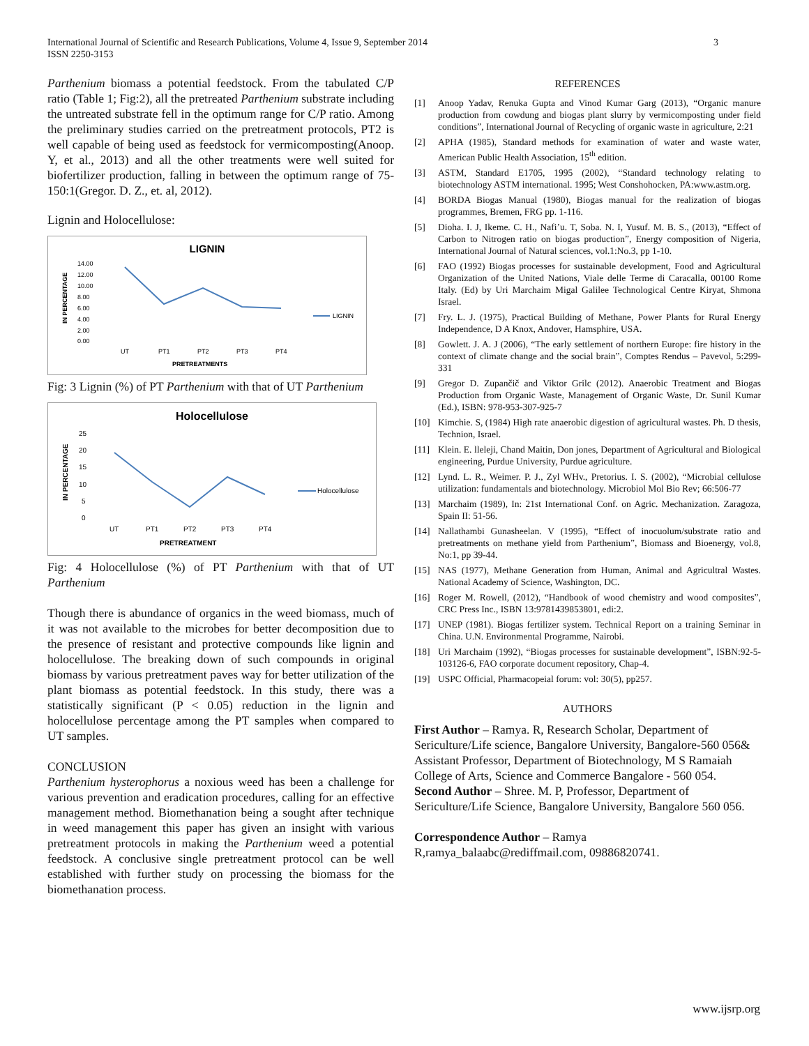International Journal of Scientific and Research Publications, Volume 4, Issue 9, September 2014
ISSN 2250-3153
3
Parthenium biomass a potential feedstock. From the tabulated C/P ratio (Table 1; Fig:2), all the pretreated Parthenium substrate including the untreated substrate fell in the optimum range for C/P ratio. Among the preliminary studies carried on the pretreatment protocols, PT2 is well capable of being used as feedstock for vermicomposting(Anoop. Y, et al., 2013) and all the other treatments were well suited for biofertilizer production, falling in between the optimum range of 75-150:1(Gregor. D. Z., et. al, 2012).
Lignin and Holocellulose:
LIGNIN
14.00
12.00
10.00
8.00
6.00
4.00
2.00
0.00
UT
PT1
PT2
PT3
PT4
PRETREATMENTS
IN PERCENTAGE
LIGNIN
Fig: 3 Lignin (%) of PT Parthenium with that of UT Parthenium
Holocellulose
25
20
15
10
5
0
UT
PT1
PT2
PT3
PT4
PRETREATMENT
IN PERCENTAGE
Holocellulose
Fig: 4 Holocellulose (%) of PT Parthenium with that of UT Parthenium
Though there is abundance of organics in the weed biomass, much of it was not available to the microbes for better decomposition due to the presence of resistant and protective compounds like lignin and holocellulose. The breaking down of such compounds in original biomass by various pretreatment paves way for better utilization of the plant biomass as potential feedstock. In this study, there was a statistically significant (P < 0.05) reduction in the lignin and holocellulose percentage among the PT samples when compared to UT samples.
CONCLUSION
Parthenium hysterophorus a noxious weed has been a challenge for various prevention and eradication procedures, calling for an effective management method. Biomethanation being a sought after technique in weed management this paper has given an insight with various pretreatment protocols in making the Parthenium weed a potential feedstock. A conclusive single pretreatment protocol can be well established with further study on processing the biomass for the biomethanation process.
REFERENCES
[1] Anoop Yadav, Renuka Gupta and Vinod Kumar Garg (2013), “Organic manure production from cowdung and biogas plant slurry by vermicomposting under field conditions”, International Journal of Recycling of organic waste in agriculture, 2:21
[2] APHA (1985), Standard methods for examination of water and waste water, American Public Health Association, 15<sup>th</sup> edition.
[3] ASTM, Standard E1705, 1995 (2002), “Standard technology relating to biotechnology ASTM international. 1995; West Conshohocken, PA:www.astm.org.
[4] BORDA Biogas Manual (1980), Biogas manual for the realization of biogas programmes, Bremen, FRG pp. 1-116.
[5] Dioha. I. J, Ikeme. C. H., Nafi’u. T, Soba. N. I, Yusuf. M. B. S., (2013), “Effect of Carbon to Nitrogen ratio on biogas production”, Energy composition of Nigeria, International Journal of Natural sciences, vol.1:No.3, pp 1-10.
[6] FAO (1992) Biogas processes for sustainable development, Food and Agricultural Organization of the United Nations, Viale delle Terme di Caracalla, 00100 Rome Italy. (Ed) by Uri Marchaim Migal Galilee Technological Centre Kiryat, Shmona Israel.
[7] Fry. L. J. (1975), Practical Building of Methane, Power Plants for Rural Energy Independence, D A Knox, Andover, Hamsphire, USA.
[8] Gowlett. J. A. J (2006), “The early settlement of northern Europe: fire history in the context of climate change and the social brain”, Comptes Rendus – Pavevol, 5:299-331
[9] Gregor D. Zupančič and Viktor Grilc (2012). Anaerobic Treatment and Biogas Production from Organic Waste, Management of Organic Waste, Dr. Sunil Kumar (Ed.), ISBN: 978-953-307-925-7
[10] Kimchie. S, (1984) High rate anaerobic digestion of agricultural wastes. Ph. D thesis, Technion, Israel.
[11] Klein. E. lleleji, Chand Maitin, Don jones, Department of Agricultural and Biological engineering, Purdue University, Purdue agriculture.
[12] Lynd. L. R., Weimer. P. J., Zyl WHv., Pretorius. I. S. (2002), “Microbial cellulose utilization: fundamentals and biotechnology. Microbiol Mol Bio Rev; 66:506-77
[13] Marchaim (1989), In: 21st International Conf. on Agric. Mechanization. Zaragoza, Spain II: 51-56.
[14] Nallathambi Gunasheelan. V (1995), “Effect of inocuolum/substrate ratio and pretreatments on methane yield from Parthenium”, Biomass and Bioenergy, vol.8, No:1, pp 39-44.
[15] NAS (1977), Methane Generation from Human, Animal and Agricultral Wastes. National Academy of Science, Washington, DC.
[16] Roger M. Rowell, (2012), “Handbook of wood chemistry and wood composites”, CRC Press Inc., ISBN 13:9781439853801, edi:2.
[17] UNEP (1981). Biogas fertilizer system. Technical Report on a training Seminar in China. U.N. Environmental Programme, Nairobi.
[18] Uri Marchaim (1992), “Biogas processes for sustainable development”, ISBN:92-5-103126-6, FAO corporate document repository, Chap-4.
[19] USPC Official, Pharmacopeial forum: vol: 30(5), pp257.
AUTHORS
First Author – Ramya. R, Research Scholar, Department of Sericulture/Life science, Bangalore University, Bangalore-560 056& Assistant Professor, Department of Biotechnology, M S Ramaiah College of Arts, Science and Commerce Bangalore - 560 054.
Second Author – Shree. M. P, Professor, Department of Sericulture/Life Science, Bangalore University, Bangalore 560 056.
Correspondence Author – Ramya R,ramya_balaabc@rediffmail.com, 09886820741.
www.ijsrp.org